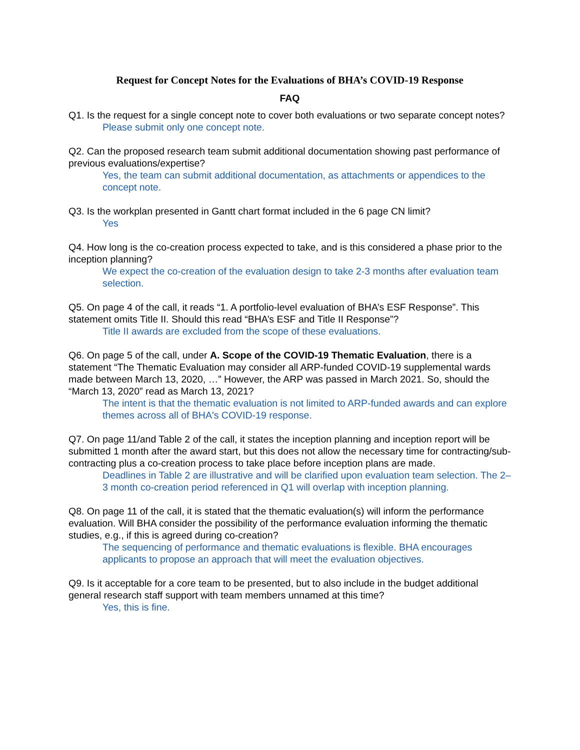Request for Concept Notes for the Evaluations of BHA’s COVID-19 Response
FAQ
Q1. Is the request for a single concept note to cover both evaluations or two separate concept notes?
Please submit only one concept note.
Q2. Can the proposed research team submit additional documentation showing past performance of previous evaluations/expertise?
Yes, the team can submit additional documentation, as attachments or appendices to the concept note.
Q3. Is the workplan presented in Gantt chart format included in the 6 page CN limit?
Yes
Q4. How long is the co-creation process expected to take, and is this considered a phase prior to the inception planning?
We expect the co-creation of the evaluation design to take 2-3 months after evaluation team selection.
Q5. On page 4 of the call, it reads “1. A portfolio-level evaluation of BHA’s ESF Response”. This statement omits Title II. Should this read “BHA’s ESF and Title II Response”?
Title II awards are excluded from the scope of these evaluations.
Q6. On page 5 of the call, under A. Scope of the COVID-19 Thematic Evaluation, there is a statement “The Thematic Evaluation may consider all ARP-funded COVID-19 supplemental wards made between March 13, 2020, …” However, the ARP was passed in March 2021. So, should the “March 13, 2020” read as March 13, 2021?
The intent is that the thematic evaluation is not limited to ARP-funded awards and can explore themes across all of BHA's COVID-19 response.
Q7. On page 11/and Table 2 of the call, it states the inception planning and inception report will be submitted 1 month after the award start, but this does not allow the necessary time for contracting/sub-contracting plus a co-creation process to take place before inception plans are made.
Deadlines in Table 2 are illustrative and will be clarified upon evaluation team selection. The 2–3 month co-creation period referenced in Q1 will overlap with inception planning.
Q8. On page 11 of the call, it is stated that the thematic evaluation(s) will inform the performance evaluation. Will BHA consider the possibility of the performance evaluation informing the thematic studies, e.g., if this is agreed during co-creation?
The sequencing of performance and thematic evaluations is flexible. BHA encourages applicants to propose an approach that will meet the evaluation objectives.
Q9. Is it acceptable for a core team to be presented, but to also include in the budget additional general research staff support with team members unnamed at this time?
Yes, this is fine.